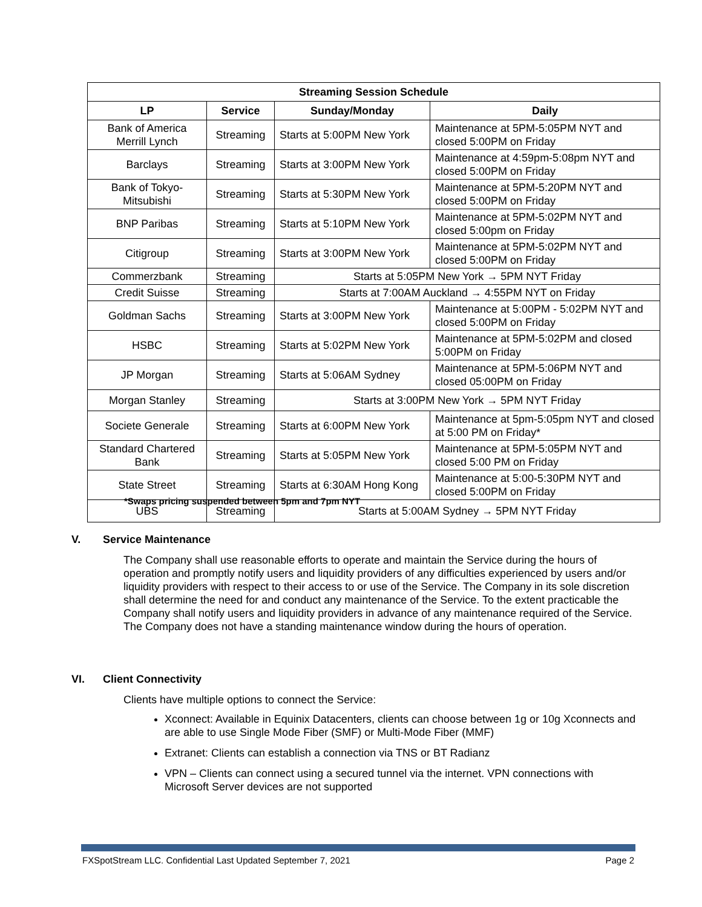| Streaming Session Schedule | | | |
| --- | --- | --- | --- |
| LP | Service | Sunday/Monday | Daily |
| Bank of America Merrill Lynch | Streaming | Starts at 5:00PM New York | Maintenance at 5PM-5:05PM NYT and closed 5:00PM on Friday |
| Barclays | Streaming | Starts at 3:00PM New York | Maintenance at 4:59pm-5:08pm NYT and closed 5:00PM on Friday |
| Bank of Tokyo-Mitsubishi | Streaming | Starts at 5:30PM New York | Maintenance at 5PM-5:20PM NYT and closed 5:00PM on Friday |
| BNP Paribas | Streaming | Starts at 5:10PM New York | Maintenance at 5PM-5:02PM NYT and closed 5:00pm on Friday |
| Citigroup | Streaming | Starts at 3:00PM New York | Maintenance at 5PM-5:02PM NYT and closed 5:00PM on Friday |
| Commerzbank | Streaming | Starts at 5:05PM New York → 5PM NYT Friday | |
| Credit Suisse | Streaming | Starts at 7:00AM Auckland → 4:55PM NYT on Friday | |
| Goldman Sachs | Streaming | Starts at 3:00PM New York | Maintenance at 5:00PM - 5:02PM NYT and closed 5:00PM on Friday |
| HSBC | Streaming | Starts at 5:02PM New York | Maintenance at 5PM-5:02PM and closed 5:00PM on Friday |
| JP Morgan | Streaming | Starts at 5:06AM Sydney | Maintenance at 5PM-5:06PM NYT and closed 05:00PM on Friday |
| Morgan Stanley | Streaming | Starts at 3:00PM New York → 5PM NYT Friday | |
| Societe Generale | Streaming | Starts at 6:00PM New York | Maintenance at 5pm-5:05pm NYT and closed at 5:00 PM on Friday* |
| Standard Chartered Bank | Streaming | Starts at 5:05PM New York | Maintenance at 5PM-5:05PM NYT and closed 5:00 PM on Friday |
| State Street | Streaming | Starts at 6:30AM Hong Kong | Maintenance at 5:00-5:30PM NYT and closed 5:00PM on Friday |
| UBS | Streaming | Starts at 5:00AM Sydney → 5PM NYT Friday | |
*Swaps pricing suspended between 5pm and 7pm NYT
V. Service Maintenance
The Company shall use reasonable efforts to operate and maintain the Service during the hours of operation and promptly notify users and liquidity providers of any difficulties experienced by users and/or liquidity providers with respect to their access to or use of the Service. The Company in its sole discretion shall determine the need for and conduct any maintenance of the Service. To the extent practicable the Company shall notify users and liquidity providers in advance of any maintenance required of the Service. The Company does not have a standing maintenance window during the hours of operation.
VI. Client Connectivity
Clients have multiple options to connect the Service:
Xconnect: Available in Equinix Datacenters, clients can choose between 1g or 10g Xconnects and are able to use Single Mode Fiber (SMF) or Multi-Mode Fiber (MMF)
Extranet: Clients can establish a connection via TNS or BT Radianz
VPN – Clients can connect using a secured tunnel via the internet. VPN connections with Microsoft Server devices are not supported
FXSpotStream LLC. Confidential Last Updated September 7, 2021 Page 2